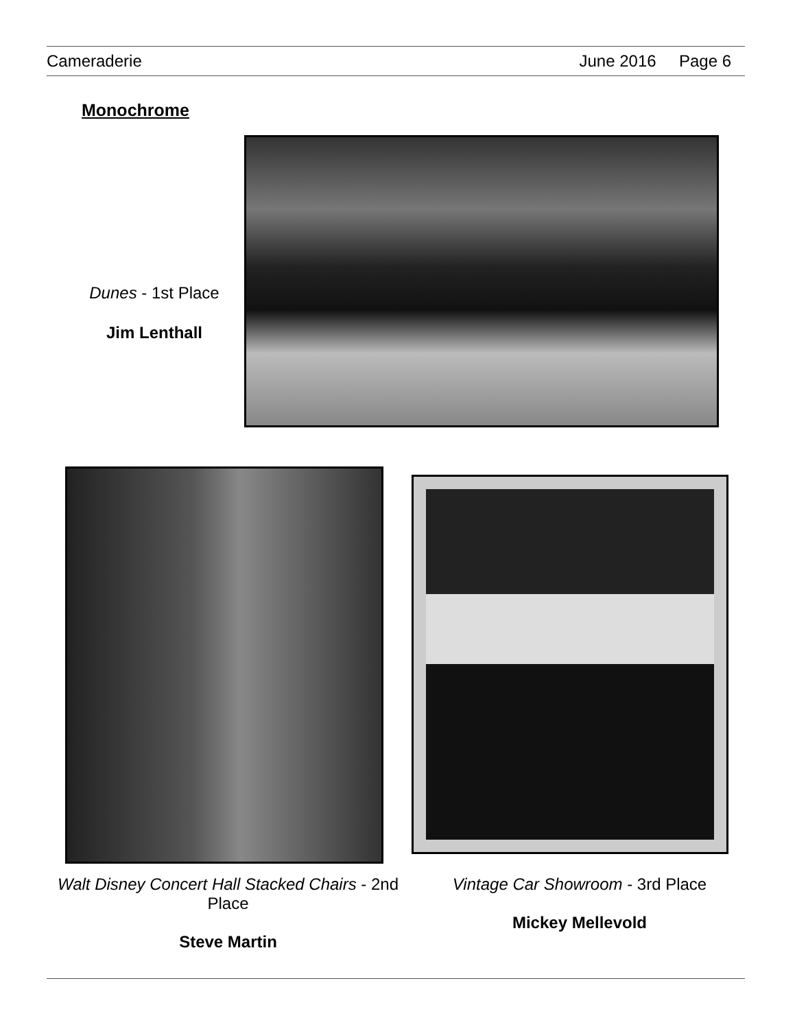Cameraderie June 2016 Page 6
Monochrome
Dunes - 1st Place
Jim Lenthall
Walt Disney Concert Hall Stacked Chairs - 2nd Place
Steve Martin
Vintage Car Showroom - 3rd Place
Mickey Mellevold